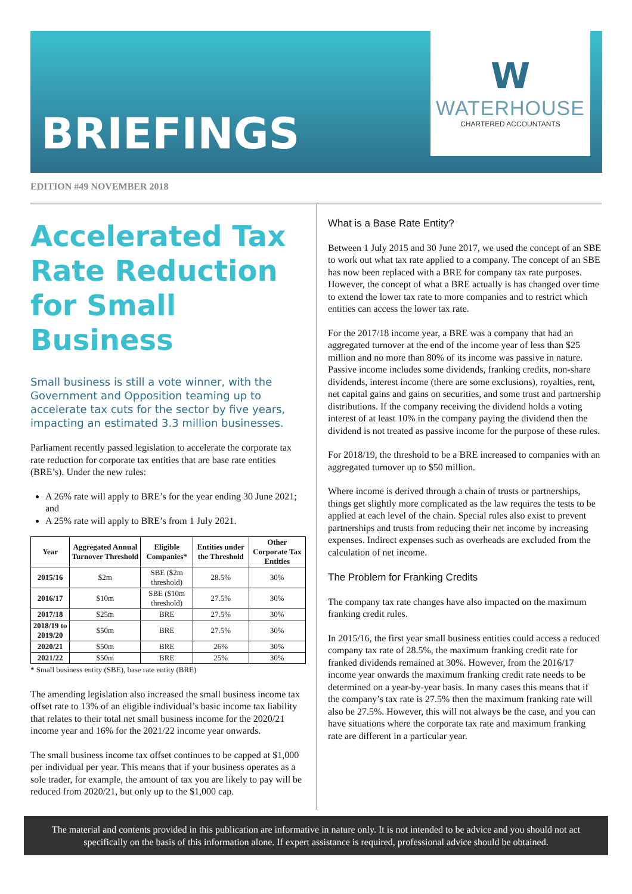BRIEFINGS
W
WATERHOUSE
CHARTERED ACCOUNTANTS
EDITION #49 NOVEMBER 2018
Accelerated Tax Rate Reduction for Small Business
Small business is still a vote winner, with the Government and Opposition teaming up to accelerate tax cuts for the sector by five years, impacting an estimated 3.3 million businesses.
Parliament recently passed legislation to accelerate the corporate tax rate reduction for corporate tax entities that are base rate entities (BRE’s). Under the new rules:
A 26% rate will apply to BRE’s for the year ending 30 June 2021; and
A 25% rate will apply to BRE’s from 1 July 2021.
| Year | Aggregated Annual Turnover Threshold | Eligible Companies* | Entities under the Threshold | Other Corporate Tax Entities |
| --- | --- | --- | --- | --- |
| 2015/16 | $2m | SBE ($2m threshold) | 28.5% | 30% |
| 2016/17 | $10m | SBE ($10m threshold) | 27.5% | 30% |
| 2017/18 | $25m | BRE | 27.5% | 30% |
| 2018/19 to 2019/20 | $50m | BRE | 27.5% | 30% |
| 2020/21 | $50m | BRE | 26% | 30% |
| 2021/22 | $50m | BRE | 25% | 30% |
* Small business entity (SBE), base rate entity (BRE)
The amending legislation also increased the small business income tax offset rate to 13% of an eligible individual’s basic income tax liability that relates to their total net small business income for the 2020/21 income year and 16% for the 2021/22 income year onwards.
The small business income tax offset continues to be capped at $1,000 per individual per year. This means that if your business operates as a sole trader, for example, the amount of tax you are likely to pay will be reduced from 2020/21, but only up to the $1,000 cap.
What is a Base Rate Entity?
Between 1 July 2015 and 30 June 2017, we used the concept of an SBE to work out what tax rate applied to a company. The concept of an SBE has now been replaced with a BRE for company tax rate purposes. However, the concept of what a BRE actually is has changed over time to extend the lower tax rate to more companies and to restrict which entities can access the lower tax rate.
For the 2017/18 income year, a BRE was a company that had an aggregated turnover at the end of the income year of less than $25 million and no more than 80% of its income was passive in nature. Passive income includes some dividends, franking credits, non-share dividends, interest income (there are some exclusions), royalties, rent, net capital gains and gains on securities, and some trust and partnership distributions. If the company receiving the dividend holds a voting interest of at least 10% in the company paying the dividend then the dividend is not treated as passive income for the purpose of these rules.
For 2018/19, the threshold to be a BRE increased to companies with an aggregated turnover up to $50 million.
Where income is derived through a chain of trusts or partnerships, things get slightly more complicated as the law requires the tests to be applied at each level of the chain. Special rules also exist to prevent partnerships and trusts from reducing their net income by increasing expenses. Indirect expenses such as overheads are excluded from the calculation of net income.
The Problem for Franking Credits
The company tax rate changes have also impacted on the maximum franking credit rules.
In 2015/16, the first year small business entities could access a reduced company tax rate of 28.5%, the maximum franking credit rate for franked dividends remained at 30%. However, from the 2016/17 income year onwards the maximum franking credit rate needs to be determined on a year-by-year basis. In many cases this means that if the company’s tax rate is 27.5% then the maximum franking rate will also be 27.5%. However, this will not always be the case, and you can have situations where the corporate tax rate and maximum franking rate are different in a particular year.
The material and contents provided in this publication are informative in nature only. It is not intended to be advice and you should not act specifically on the basis of this information alone. If expert assistance is required, professional advice should be obtained.